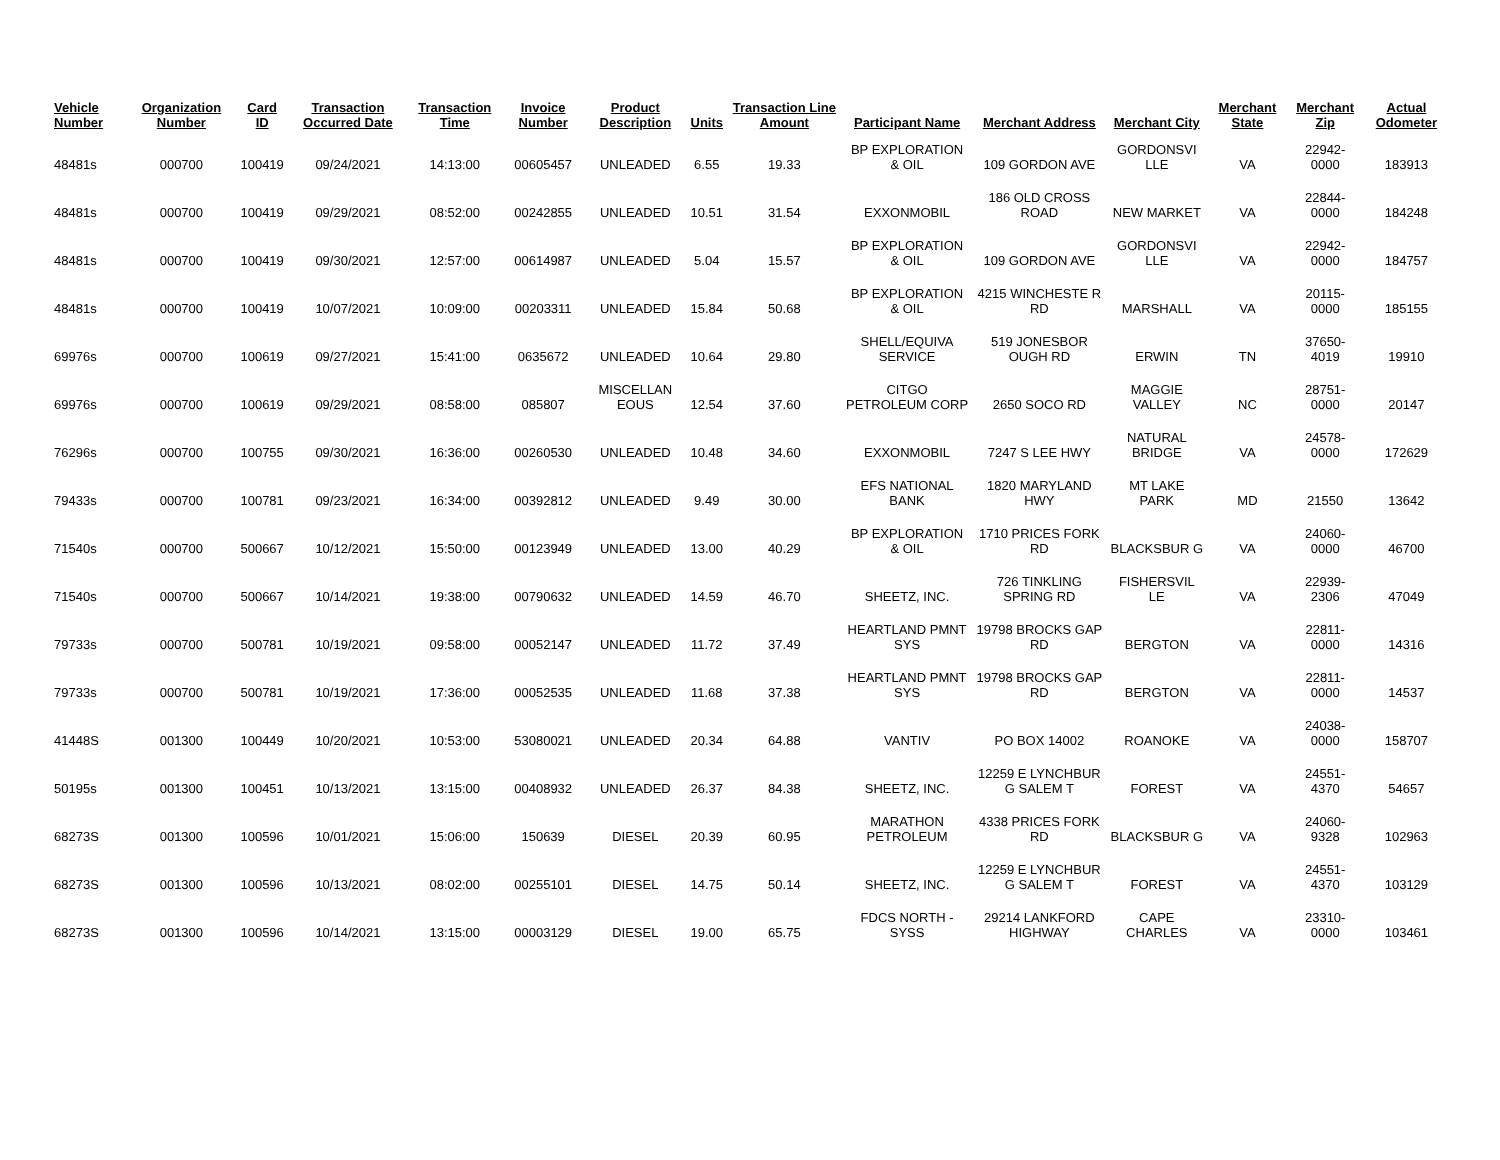| Vehicle Number | Organization Number | Card ID | Transaction Occurred Date | Transaction Time | Invoice Number | Product Description | Units | Transaction Line Amount | Participant Name | Merchant Address | Merchant City | Merchant State | Merchant Zip | Actual Odometer |
| --- | --- | --- | --- | --- | --- | --- | --- | --- | --- | --- | --- | --- | --- | --- |
| 48481s | 000700 | 100419 | 09/24/2021 | 14:13:00 | 00605457 | UNLEADED | 6.55 | 19.33 | BP EXPLORATION & OIL | 109 GORDON AVE | GORDONSVI LLE | VA | 22942-0000 | 183913 |
| 48481s | 000700 | 100419 | 09/29/2021 | 08:52:00 | 00242855 | UNLEADED | 10.51 | 31.54 | EXXONMOBIL | 186 OLD CROSS ROAD | NEW MARKET | VA | 22844-0000 | 184248 |
| 48481s | 000700 | 100419 | 09/30/2021 | 12:57:00 | 00614987 | UNLEADED | 5.04 | 15.57 | BP EXPLORATION & OIL | 109 GORDON AVE | GORDONSVI LLE | VA | 22942-0000 | 184757 |
| 48481s | 000700 | 100419 | 10/07/2021 | 10:09:00 | 00203311 | UNLEADED | 15.84 | 50.68 | BP EXPLORATION & OIL | 4215 WINCHESTE R RD | MARSHALL | VA | 20115-0000 | 185155 |
| 69976s | 000700 | 100619 | 09/27/2021 | 15:41:00 | 0635672 | UNLEADED | 10.64 | 29.80 | SHELL/EQUIVA SERVICE | 519 JONESBOR OUGH RD | ERWIN | TN | 37650-4019 | 19910 |
| 69976s | 000700 | 100619 | 09/29/2021 | 08:58:00 | 085807 | MISCELLAN EOUS | 12.54 | 37.60 | CITGO PETROLEUM CORP | 2650 SOCO RD | MAGGIE VALLEY | NC | 28751-0000 | 20147 |
| 76296s | 000700 | 100755 | 09/30/2021 | 16:36:00 | 00260530 | UNLEADED | 10.48 | 34.60 | EXXONMOBIL | 7247 S LEE HWY | NATURAL BRIDGE | VA | 24578-0000 | 172629 |
| 79433s | 000700 | 100781 | 09/23/2021 | 16:34:00 | 00392812 | UNLEADED | 9.49 | 30.00 | EFS NATIONAL BANK | 1820 MARYLAND HWY | MT LAKE PARK | MD | 21550 | 13642 |
| 71540s | 000700 | 500667 | 10/12/2021 | 15:50:00 | 00123949 | UNLEADED | 13.00 | 40.29 | BP EXPLORATION & OIL | 1710 PRICES FORK RD | BLACKSBUR G | VA | 24060-0000 | 46700 |
| 71540s | 000700 | 500667 | 10/14/2021 | 19:38:00 | 00790632 | UNLEADED | 14.59 | 46.70 | SHEETZ, INC. | 726 TINKLING SPRING RD | FISHERSVIL LE | VA | 22939-2306 | 47049 |
| 79733s | 000700 | 500781 | 10/19/2021 | 09:58:00 | 00052147 | UNLEADED | 11.72 | 37.49 | HEARTLAND PMNT SYS | 19798 BROCKS GAP RD | BERGTON | VA | 22811-0000 | 14316 |
| 79733s | 000700 | 500781 | 10/19/2021 | 17:36:00 | 00052535 | UNLEADED | 11.68 | 37.38 | HEARTLAND PMNT SYS | 19798 BROCKS GAP RD | BERGTON | VA | 22811-0000 | 14537 |
| 41448S | 001300 | 100449 | 10/20/2021 | 10:53:00 | 53080021 | UNLEADED | 20.34 | 64.88 | VANTIV | PO BOX 14002 | ROANOKE | VA | 24038-0000 | 158707 |
| 50195s | 001300 | 100451 | 10/13/2021 | 13:15:00 | 00408932 | UNLEADED | 26.37 | 84.38 | SHEETZ, INC. | 12259 E LYNCHBUR G SALEM T | FOREST | VA | 24551-4370 | 54657 |
| 68273S | 001300 | 100596 | 10/01/2021 | 15:06:00 | 150639 | DIESEL | 20.39 | 60.95 | MARATHON PETROLEUM | 4338 PRICES FORK RD | BLACKSBUR G | VA | 24060-9328 | 102963 |
| 68273S | 001300 | 100596 | 10/13/2021 | 08:02:00 | 00255101 | DIESEL | 14.75 | 50.14 | SHEETZ, INC. | 12259 E LYNCHBUR G SALEM T | FOREST | VA | 24551-4370 | 103129 |
| 68273S | 001300 | 100596 | 10/14/2021 | 13:15:00 | 00003129 | DIESEL | 19.00 | 65.75 | FDCS NORTH - SYSS | 29214 LANKFORD HIGHWAY | CAPE CHARLES | VA | 23310-0000 | 103461 |